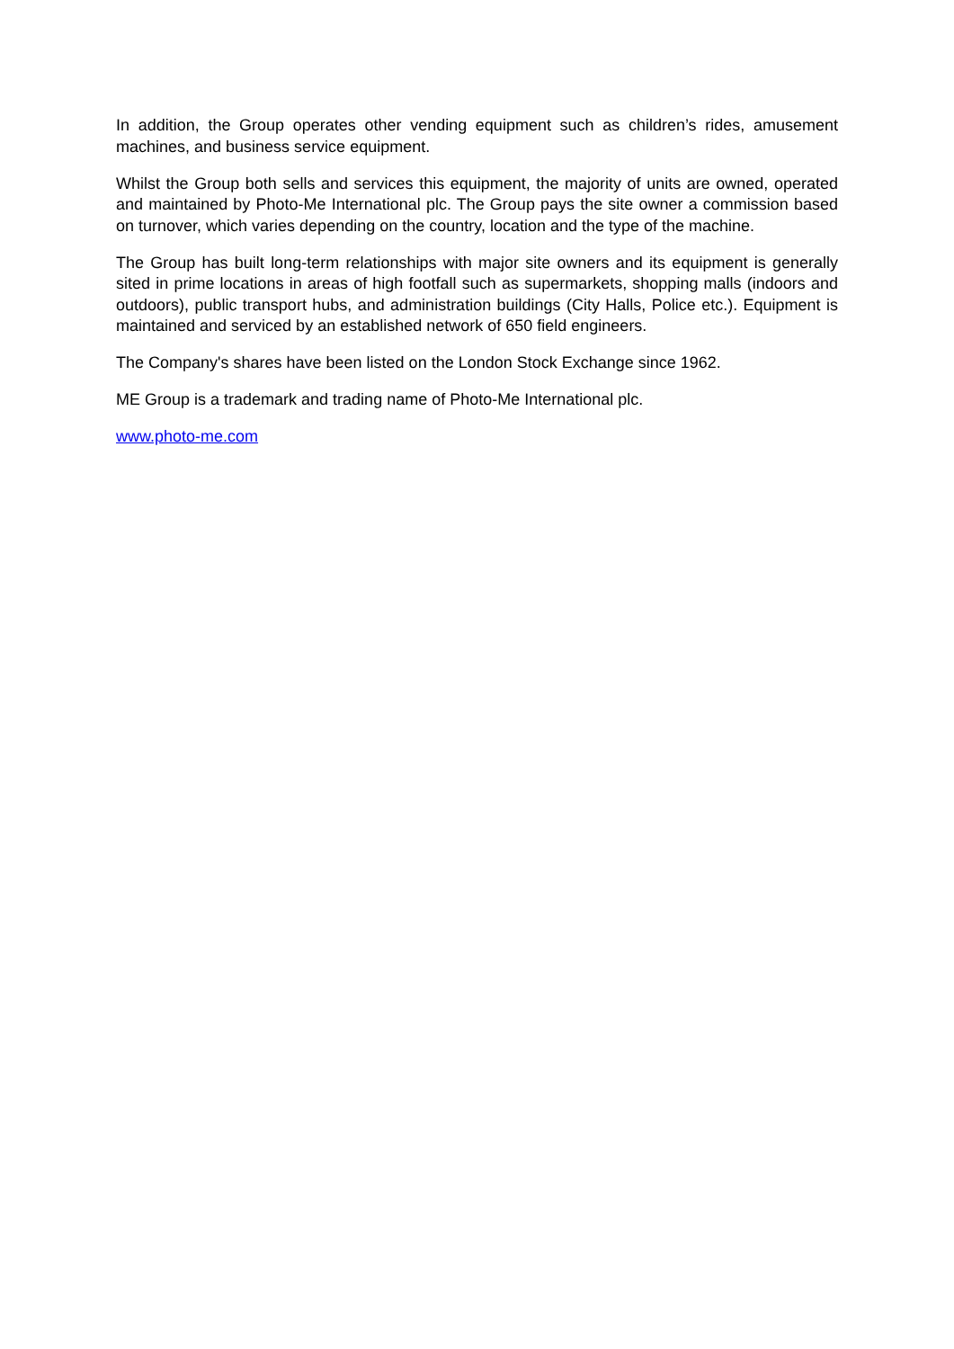In addition, the Group operates other vending equipment such as children’s rides, amusement machines, and business service equipment.
Whilst the Group both sells and services this equipment, the majority of units are owned, operated and maintained by Photo-Me International plc. The Group pays the site owner a commission based on turnover, which varies depending on the country, location and the type of the machine.
The Group has built long-term relationships with major site owners and its equipment is generally sited in prime locations in areas of high footfall such as supermarkets, shopping malls (indoors and outdoors), public transport hubs, and administration buildings (City Halls, Police etc.). Equipment is maintained and serviced by an established network of 650 field engineers.
The Company's shares have been listed on the London Stock Exchange since 1962.
ME Group is a trademark and trading name of Photo-Me International plc.
www.photo-me.com